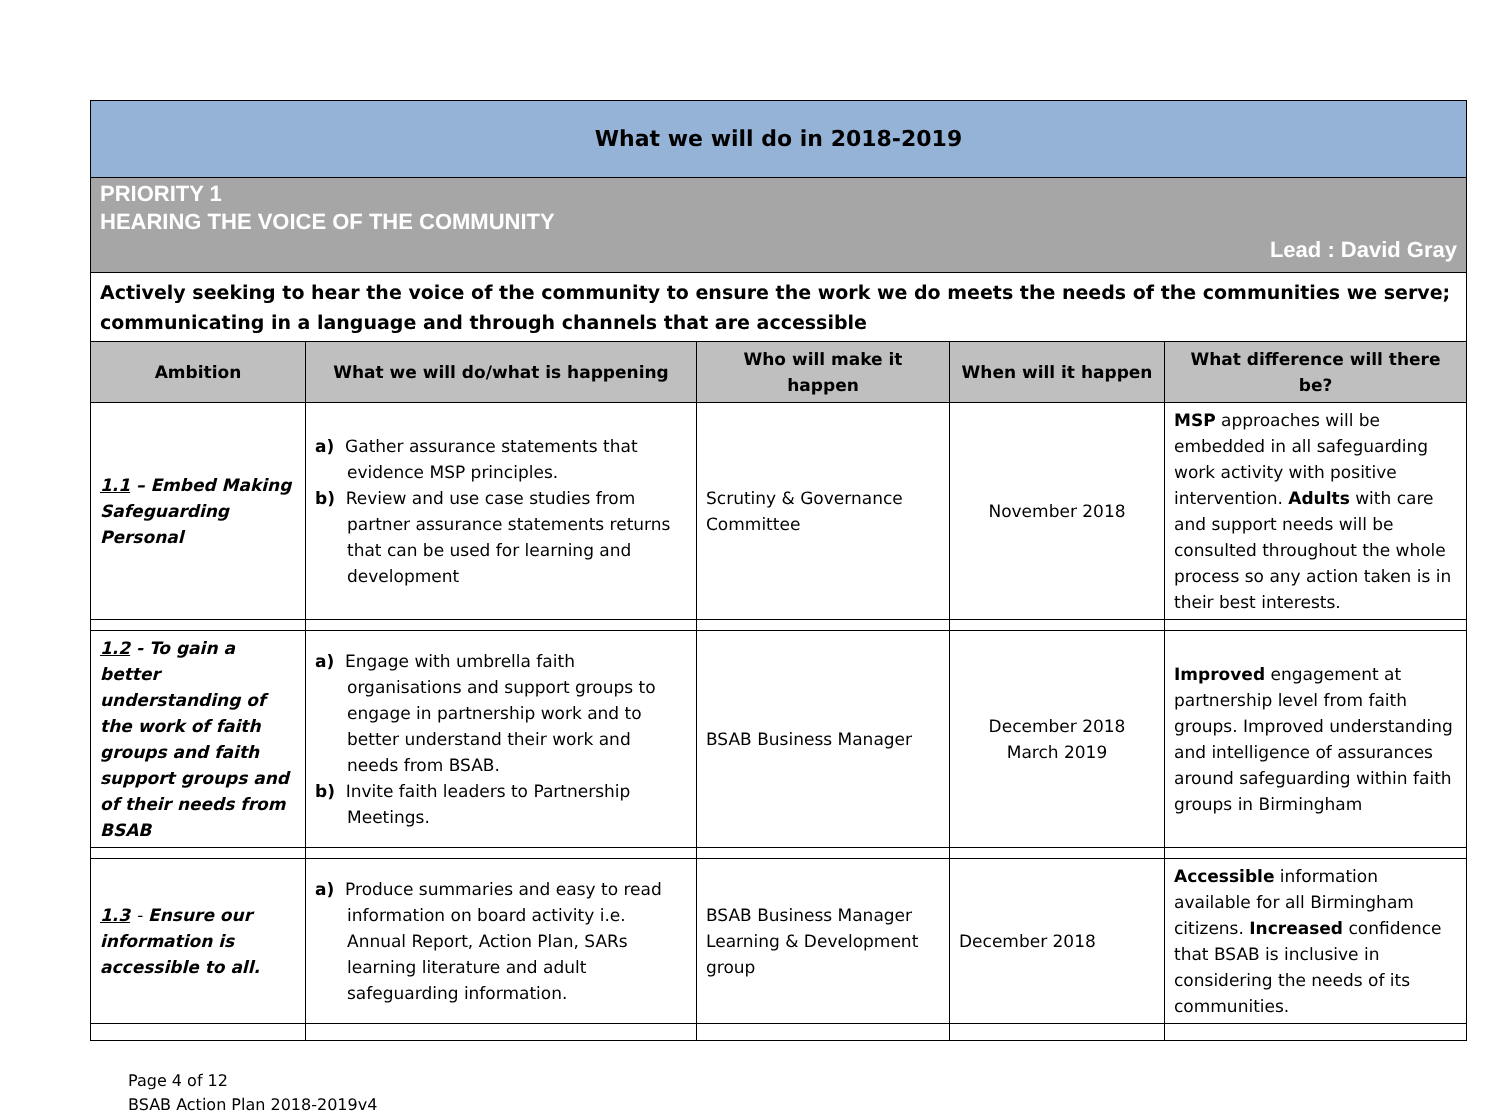| What we will do in 2018-2019 | | | | |
| PRIORITY 1 HEARING THE VOICE OF THE COMMUNITY Lead : David Gray | | | | |
| Actively seeking to hear the voice of the community to ensure the work we do meets the needs of the communities we serve; communicating in a language and through channels that are accessible | | | | |
| Ambition | What we will do/what is happening | Who will make it happen | When will it happen | What difference will there be? |
| 1.1 – Embed Making Safeguarding Personal | a) Gather assurance statements that evidence MSP principles. b) Review and use case studies from partner assurance statements returns that can be used for learning and development | Scrutiny & Governance Committee | November 2018 | MSP approaches will be embedded in all safeguarding work activity with positive intervention. Adults with care and support needs will be consulted throughout the whole process so any action taken is in their best interests. |
| 1.2 - To gain a better understanding of the work of faith groups and faith support groups and of their needs from BSAB | a) Engage with umbrella faith organisations and support groups to engage in partnership work and to better understand their work and needs from BSAB. b) Invite faith leaders to Partnership Meetings. | BSAB Business Manager | December 2018 March 2019 | Improved engagement at partnership level from faith groups. Improved understanding and intelligence of assurances around safeguarding within faith groups in Birmingham |
| 1.3 - Ensure our information is accessible to all. | a) Produce summaries and easy to read information on board activity i.e. Annual Report, Action Plan, SARs learning literature and adult safeguarding information. | BSAB Business Manager Learning & Development group | December 2018 | Accessible information available for all Birmingham citizens. Increased confidence that BSAB is inclusive in considering the needs of its communities. |
Page 4 of 12
BSAB Action Plan 2018-2019v4